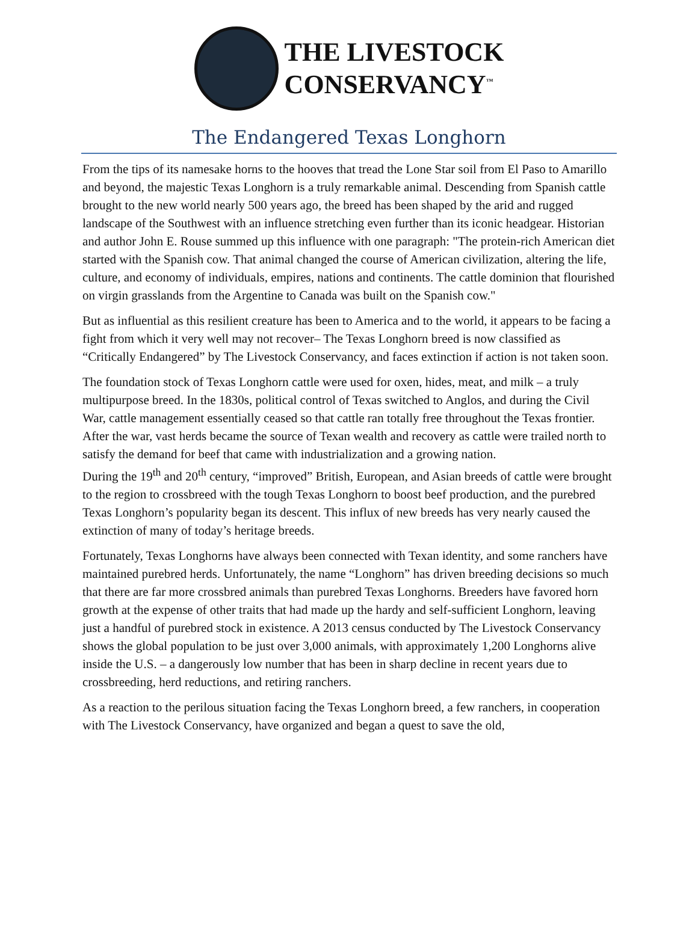THE LIVESTOCK
CONSERVANCY<sup>™</sup>
The Endangered Texas Longhorn
From the tips of its namesake horns to the hooves that tread the Lone Star soil from El Paso to Amarillo and beyond, the majestic Texas Longhorn is a truly remarkable animal. Descending from Spanish cattle brought to the new world nearly 500 years ago, the breed has been shaped by the arid and rugged landscape of the Southwest with an influence stretching even further than its iconic headgear. Historian and author John E. Rouse summed up this influence with one paragraph: "The protein-rich American diet started with the Spanish cow. That animal changed the course of American civilization, altering the life, culture, and economy of individuals, empires, nations and continents. The cattle dominion that flourished on virgin grasslands from the Argentine to Canada was built on the Spanish cow."
But as influential as this resilient creature has been to America and to the world, it appears to be facing a fight from which it very well may not recover– The Texas Longhorn breed is now classified as “Critically Endangered” by The Livestock Conservancy, and faces extinction if action is not taken soon.
The foundation stock of Texas Longhorn cattle were used for oxen, hides, meat, and milk – a truly multipurpose breed. In the 1830s, political control of Texas switched to Anglos, and during the Civil War, cattle management essentially ceased so that cattle ran totally free throughout the Texas frontier. After the war, vast herds became the source of Texan wealth and recovery as cattle were trailed north to satisfy the demand for beef that came with industrialization and a growing nation.
During the 19<sup>th</sup> and 20<sup>th</sup> century, “improved” British, European, and Asian breeds of cattle were brought to the region to crossbreed with the tough Texas Longhorn to boost beef production, and the purebred Texas Longhorn’s popularity began its descent. This influx of new breeds has very nearly caused the extinction of many of today’s heritage breeds.
Fortunately, Texas Longhorns have always been connected with Texan identity, and some ranchers have maintained purebred herds. Unfortunately, the name “Longhorn” has driven breeding decisions so much that there are far more crossbred animals than purebred Texas Longhorns. Breeders have favored horn growth at the expense of other traits that had made up the hardy and self-sufficient Longhorn, leaving just a handful of purebred stock in existence. A 2013 census conducted by The Livestock Conservancy shows the global population to be just over 3,000 animals, with approximately 1,200 Longhorns alive inside the U.S. – a dangerously low number that has been in sharp decline in recent years due to crossbreeding, herd reductions, and retiring ranchers.
As a reaction to the perilous situation facing the Texas Longhorn breed, a few ranchers, in cooperation with The Livestock Conservancy, have organized and began a quest to save the old,